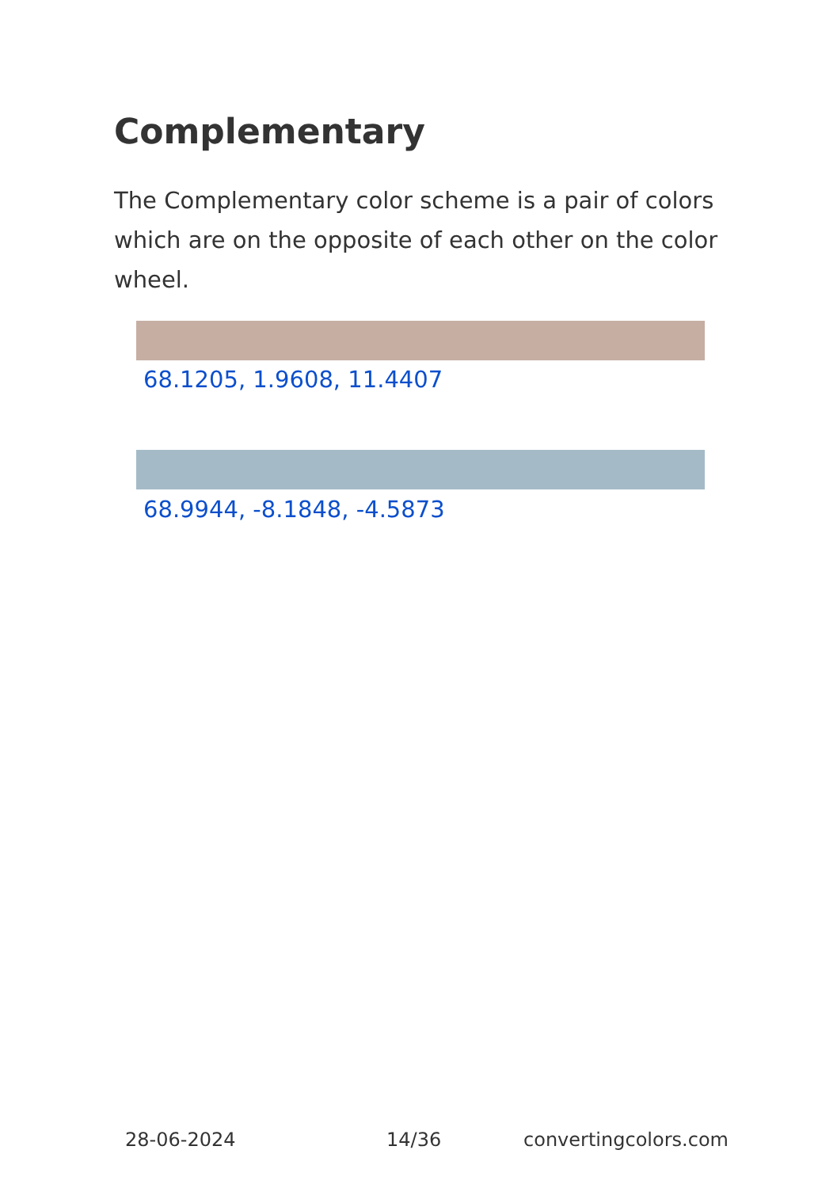Complementary
The Complementary color scheme is a pair of colors which are on the opposite of each other on the color wheel.
68.1205, 1.9608, 11.4407
68.9944, -8.1848, -4.5873
28-06-2024 14/36 convertingcolors.com